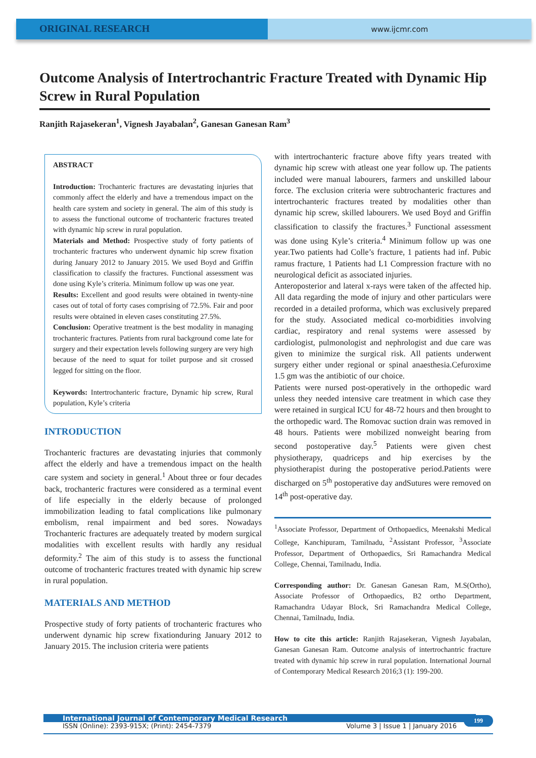ORIGINAL RESEARCH
www.ijcmr.com
Outcome Analysis of Intertrochantric Fracture Treated with Dynamic Hip Screw in Rural Population
Ranjith Rajasekeran<sup>1</sup>, Vignesh Jayabalan<sup>2</sup>, Ganesan Ganesan Ram<sup>3</sup>
ABSTRACT
Introduction: Trochanteric fractures are devastating injuries that commonly affect the elderly and have a tremendous impact on the health care system and society in general. The aim of this study is to assess the functional outcome of trochanteric fractures treated with dynamic hip screw in rural population.
Materials and Method: Prospective study of forty patients of trochanteric fractures who underwent dynamic hip screw fixation during January 2012 to January 2015. We used Boyd and Griffin classification to classify the fractures. Functional assessment was done using Kyle’s criteria. Minimum follow up was one year.
Results: Excellent and good results were obtained in twenty-nine cases out of total of forty cases comprising of 72.5%. Fair and poor results were obtained in eleven cases constituting 27.5%.
Conclusion: Operative treatment is the best modality in managing trochanteric fractures. Patients from rural background come late for surgery and their expectation levels following surgery are very high because of the need to squat for toilet purpose and sit crossed legged for sitting on the floor.
Keywords: Intertrochanteric fracture, Dynamic hip screw, Rural population, Kyle’s criteria
INTRODUCTION
Trochanteric fractures are devastating injuries that commonly affect the elderly and have a tremendous impact on the health care system and society in general.<sup>1</sup> About three or four decades back, trochanteric fractures were considered as a terminal event of life especially in the elderly because of prolonged immobilization leading to fatal complications like pulmonary embolism, renal impairment and bed sores. Nowadays Trochanteric fractures are adequately treated by modern surgical modalities with excellent results with hardly any residual deformity.<sup>2</sup> The aim of this study is to assess the functional outcome of trochanteric fractures treated with dynamic hip screw in rural population.
MATERIALS AND METHOD
Prospective study of forty patients of trochanteric fractures who underwent dynamic hip screw fixationduring January 2012 to January 2015. The inclusion criteria were patients
with intertrochanteric fracture above fifty years treated with dynamic hip screw with atleast one year follow up. The patients included were manual labourers, farmers and unskilled labour force. The exclusion criteria were subtrochanteric fractures and intertrochanteric fractures treated by modalities other than dynamic hip screw, skilled labourers. We used Boyd and Griffin classification to classify the fractures.<sup>3</sup> Functional assessment was done using Kyle’s criteria.<sup>4</sup> Minimum follow up was one year.Two patients had Colle’s fracture, 1 patients had inf. Pubic ramus fracture, 1 Patients had L1 Compression fracture with no neurological deficit as associated injuries.
Anteroposterior and lateral x-rays were taken of the affected hip. All data regarding the mode of injury and other particulars were recorded in a detailed proforma, which was exclusively prepared for the study. Associated medical co-morbidities involving cardiac, respiratory and renal systems were assessed by cardiologist, pulmonologist and nephrologist and due care was given to minimize the surgical risk. All patients underwent surgery either under regional or spinal anaesthesia.Cefuroxime 1.5 gm was the antibiotic of our choice.
Patients were nursed post-operatively in the orthopedic ward unless they needed intensive care treatment in which case they were retained in surgical ICU for 48-72 hours and then brought to the orthopedic ward. The Romovac suction drain was removed in 48 hours. Patients were mobilized nonweight bearing from second postoperative day.<sup>5</sup> Patients were given chest physiotherapy, quadriceps and hip exercises by the physiotherapist during the postoperative period.Patients were discharged on 5<sup>th</sup> postoperative day andSutures were removed on 14<sup>th</sup> post-operative day.
<sup>1</sup> Associate Professor, Department of Orthopaedics, Meenakshi Medical College, Kanchipuram, Tamilnadu, <sup>2</sup>Assistant Professor, <sup>3</sup>Associate Professor, Department of Orthopaedics, Sri Ramachandra Medical College, Chennai, Tamilnadu, India.
Corresponding author: Dr. Ganesan Ganesan Ram, M.S(Ortho), Associate Professor of Orthopaedics, B2 ortho Department, Ramachandra Udayar Block, Sri Ramachandra Medical College, Chennai, Tamilnadu, India.
How to cite this article: Ranjith Rajasekeran, Vignesh Jayabalan, Ganesan Ganesan Ram. Outcome analysis of intertrochantric fracture treated with dynamic hip screw in rural population. International Journal of Contemporary Medical Research 2016;3 (1): 199-200.
International Journal of Contemporary Medical Research
ISSN (Online): 2393-915X; (Print): 2454-7379 Volume 3 | Issue 1 | January 2016
199